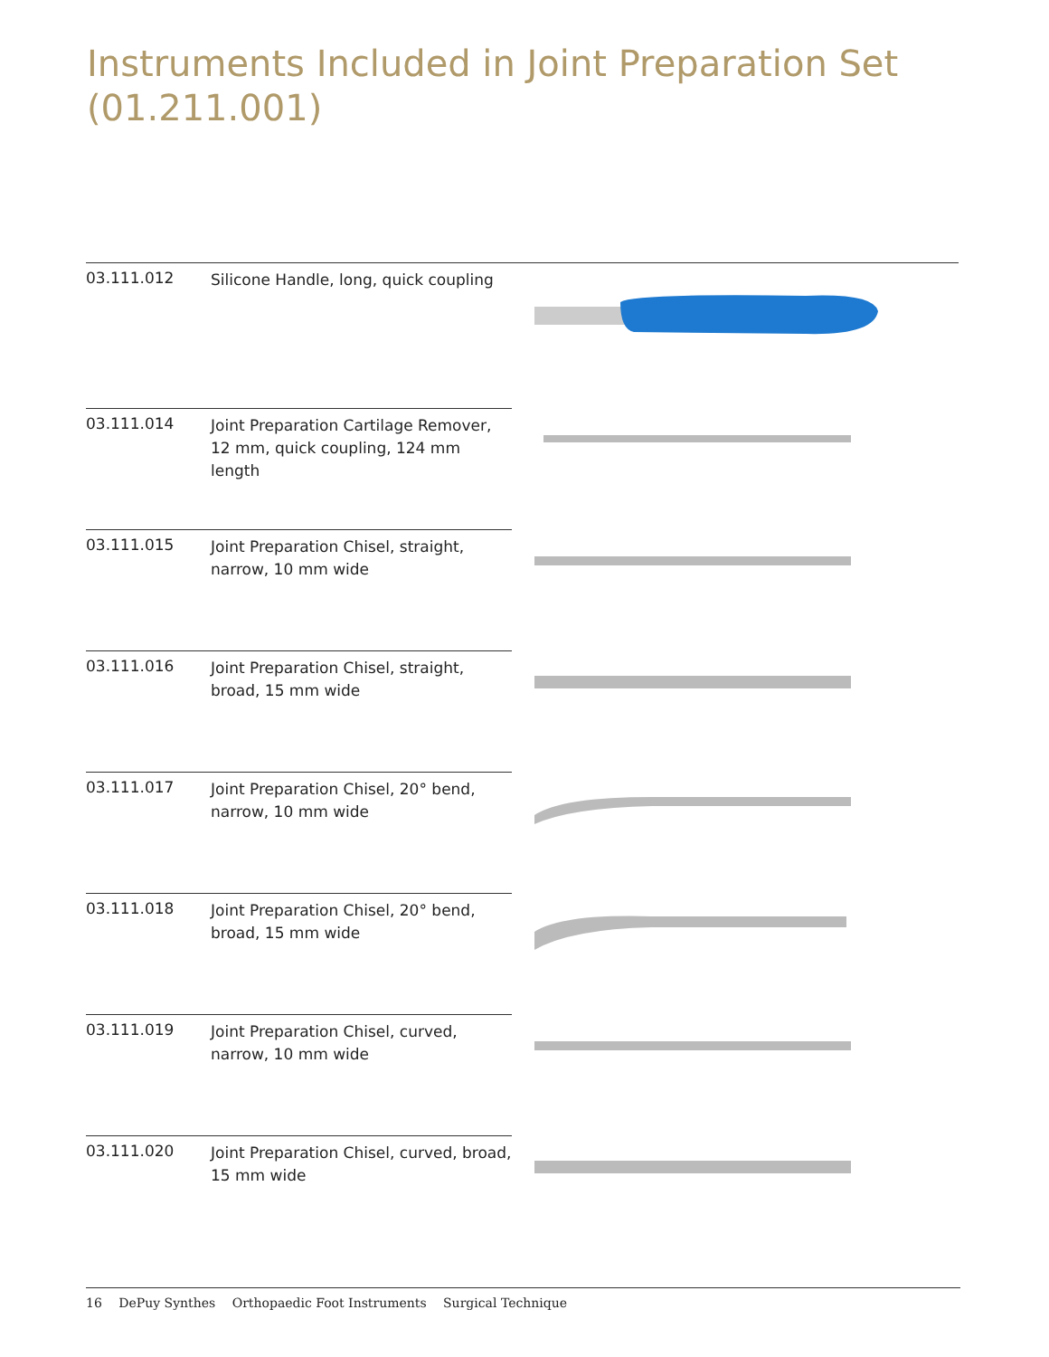Instruments Included in Joint Preparation Set
(01.211.001)
03.111.012
Silicone Handle, long, quick coupling
03.111.014
Joint Preparation Cartilage Remover, 12 mm, quick coupling, 124 mm length
03.111.015
Joint Preparation Chisel, straight, narrow, 10 mm wide
03.111.016
Joint Preparation Chisel, straight, broad, 15 mm wide
03.111.017
Joint Preparation Chisel, 20° bend, narrow, 10 mm wide
03.111.018
Joint Preparation Chisel, 20° bend, broad, 15 mm wide
03.111.019
Joint Preparation Chisel, curved, narrow, 10 mm wide
03.111.020
Joint Preparation Chisel, curved, broad, 15 mm wide
16 DePuy Synthes Orthopaedic Foot Instruments Surgical Technique